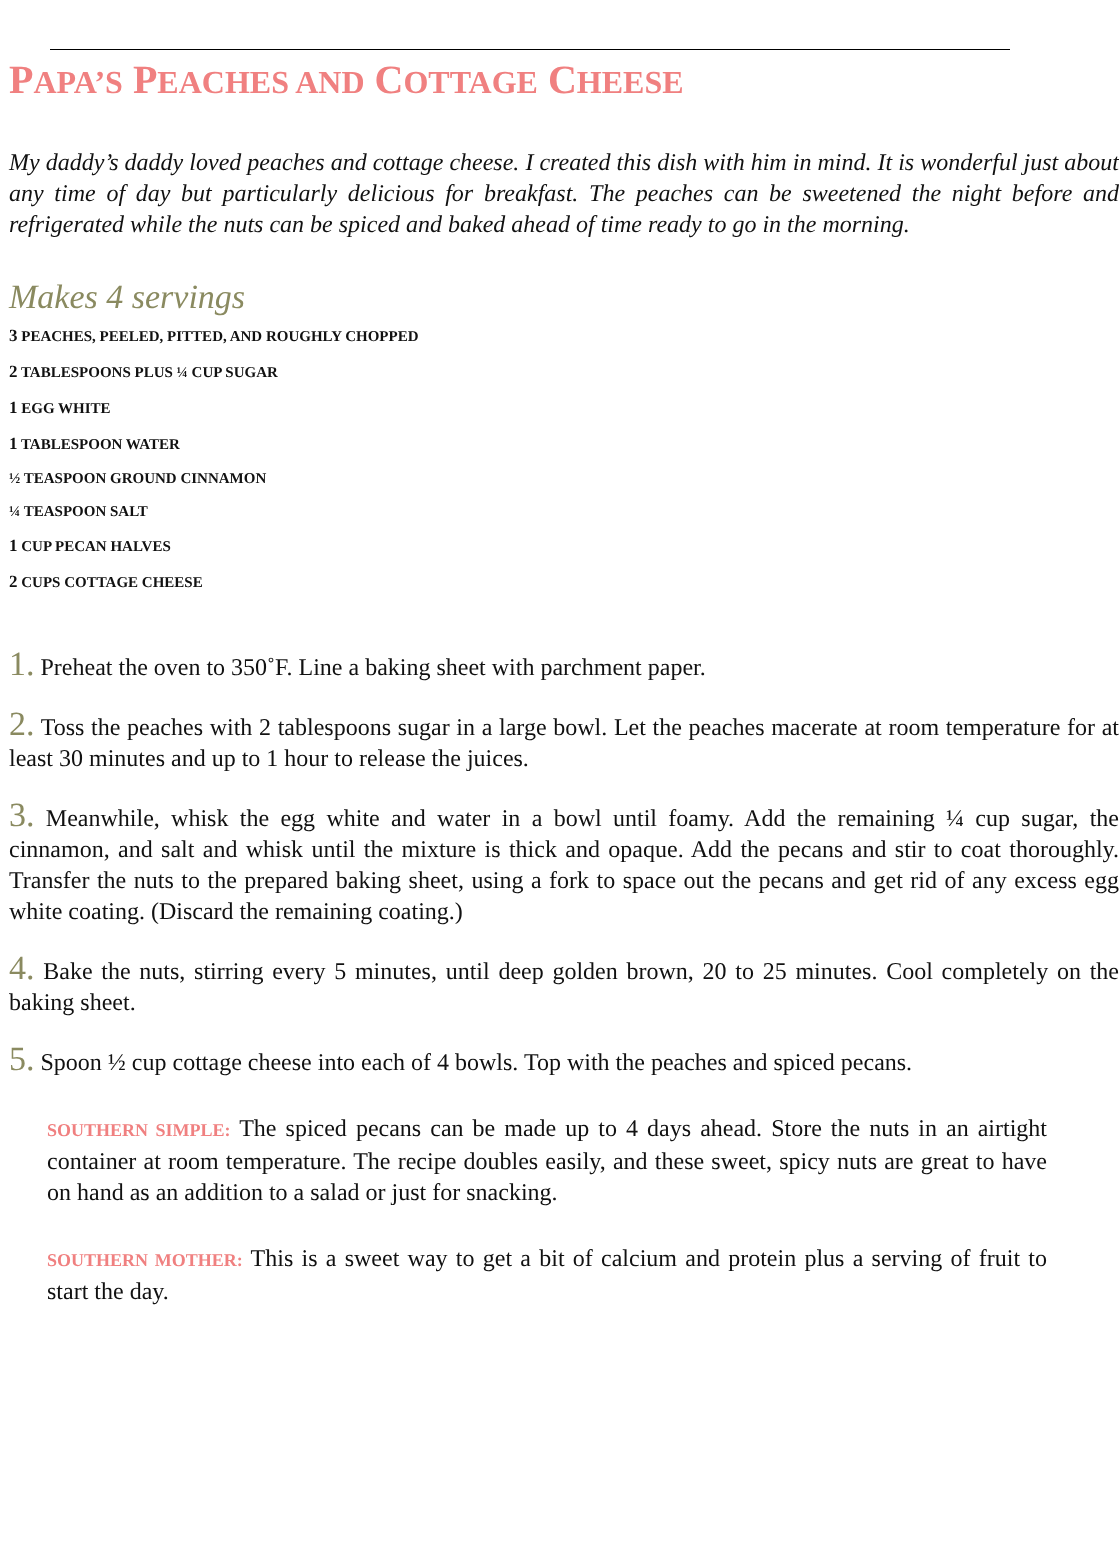PAPA’S PEACHES AND COTTAGE CHEESE
My daddy’s daddy loved peaches and cottage cheese. I created this dish with him in mind. It is wonderful just about any time of day but particularly delicious for breakfast. The peaches can be sweetened the night before and refrigerated while the nuts can be spiced and baked ahead of time ready to go in the morning.
Makes 4 servings
3 PEACHES, PEELED, PITTED, AND ROUGHLY CHOPPED
2 TABLESPOONS PLUS ¼ CUP SUGAR
1 EGG WHITE
1 TABLESPOON WATER
½ TEASPOON GROUND CINNAMON
¼ TEASPOON SALT
1 CUP PECAN HALVES
2 CUPS COTTAGE CHEESE
1. Preheat the oven to 350˚F. Line a baking sheet with parchment paper.
2. Toss the peaches with 2 tablespoons sugar in a large bowl. Let the peaches macerate at room temperature for at least 30 minutes and up to 1 hour to release the juices.
3. Meanwhile, whisk the egg white and water in a bowl until foamy. Add the remaining ¼ cup sugar, the cinnamon, and salt and whisk until the mixture is thick and opaque. Add the pecans and stir to coat thoroughly. Transfer the nuts to the prepared baking sheet, using a fork to space out the pecans and get rid of any excess egg white coating. (Discard the remaining coating.)
4. Bake the nuts, stirring every 5 minutes, until deep golden brown, 20 to 25 minutes. Cool completely on the baking sheet.
5. Spoon ½ cup cottage cheese into each of 4 bowls. Top with the peaches and spiced pecans.
SOUTHERN SIMPLE: The spiced pecans can be made up to 4 days ahead. Store the nuts in an airtight container at room temperature. The recipe doubles easily, and these sweet, spicy nuts are great to have on hand as an addition to a salad or just for snacking.
SOUTHERN MOTHER: This is a sweet way to get a bit of calcium and protein plus a serving of fruit to start the day.